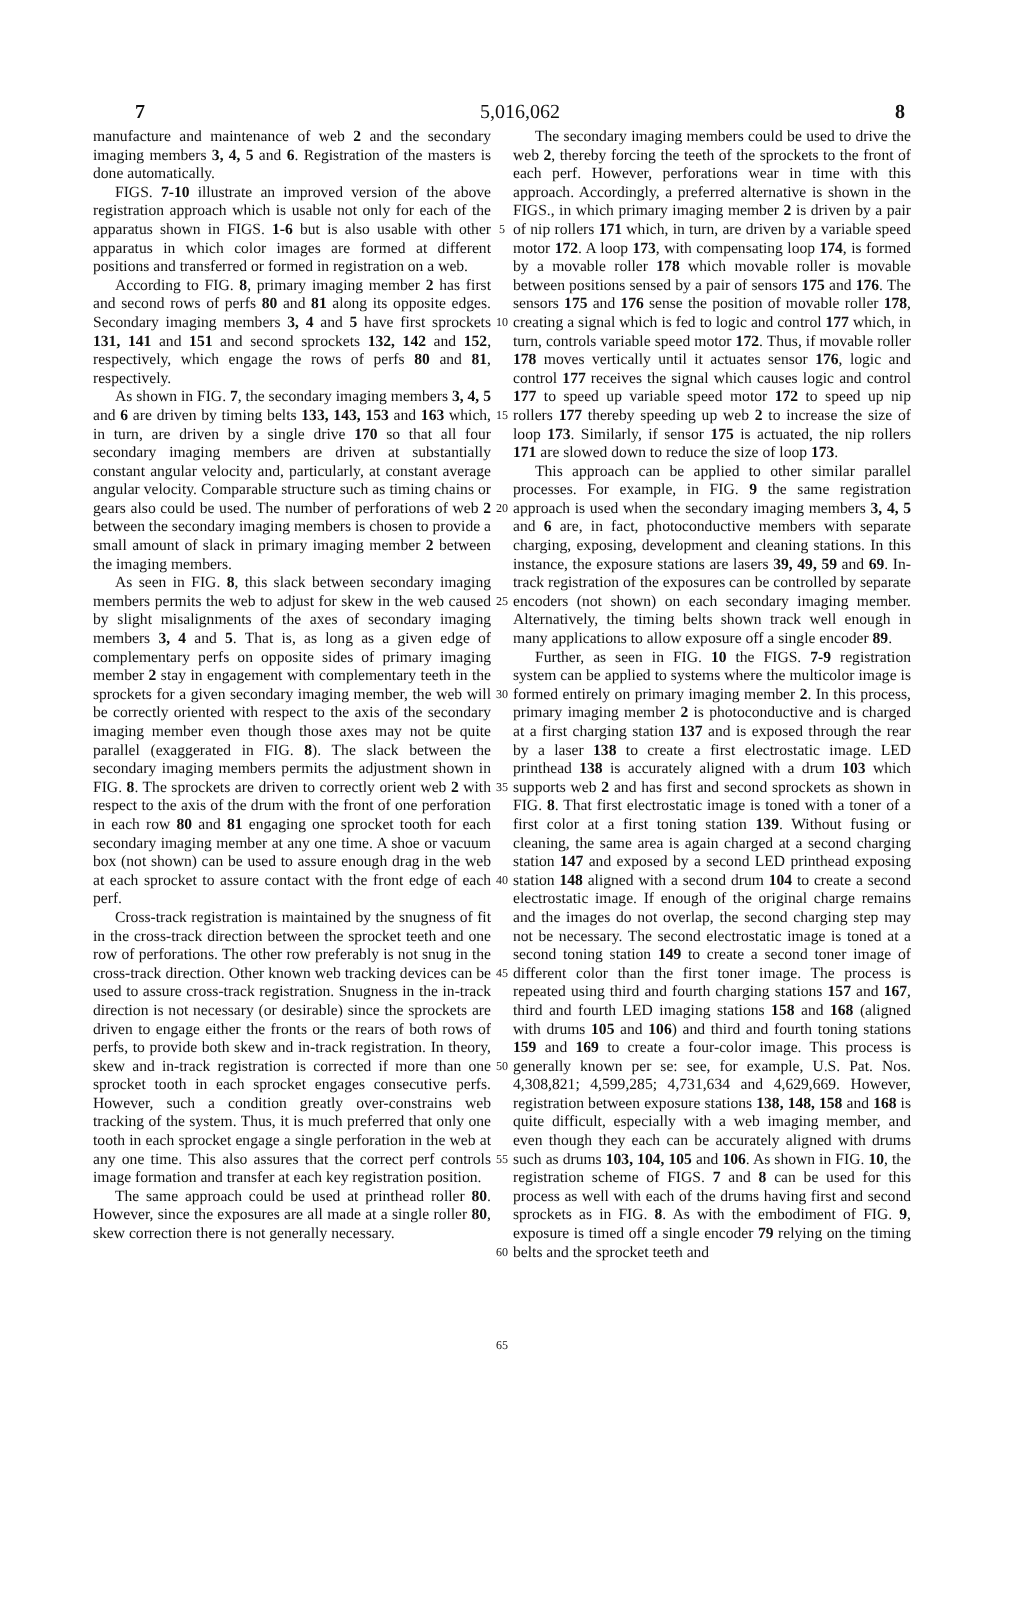7
5,016,062
8
manufacture and maintenance of web 2 and the secondary imaging members 3, 4, 5 and 6. Registration of the masters is done automatically.
FIGS. 7-10 illustrate an improved version of the above registration approach which is usable not only for each of the apparatus shown in FIGS. 1-6 but is also usable with other apparatus in which color images are formed at different positions and transferred or formed in registration on a web.
According to FIG. 8, primary imaging member 2 has first and second rows of perfs 80 and 81 along its opposite edges. Secondary imaging members 3, 4 and 5 have first sprockets 131, 141 and 151 and second sprockets 132, 142 and 152, respectively, which engage the rows of perfs 80 and 81, respectively.
As shown in FIG. 7, the secondary imaging members 3, 4, 5 and 6 are driven by timing belts 133, 143, 153 and 163 which, in turn, are driven by a single drive 170 so that all four secondary imaging members are driven at substantially constant angular velocity and, particularly, at constant average angular velocity. Comparable structure such as timing chains or gears also could be used. The number of perforations of web 2 between the secondary imaging members is chosen to provide a small amount of slack in primary imaging member 2 between the imaging members.
As seen in FIG. 8, this slack between secondary imaging members permits the web to adjust for skew in the web caused by slight misalignments of the axes of secondary imaging members 3, 4 and 5. That is, as long as a given edge of complementary perfs on opposite sides of primary imaging member 2 stay in engagement with complementary teeth in the sprockets for a given secondary imaging member, the web will be correctly oriented with respect to the axis of the secondary imaging member even though those axes may not be quite parallel (exaggerated in FIG. 8). The slack between the secondary imaging members permits the adjustment shown in FIG. 8. The sprockets are driven to correctly orient web 2 with respect to the axis of the drum with the front of one perforation in each row 80 and 81 engaging one sprocket tooth for each secondary imaging member at any one time. A shoe or vacuum box (not shown) can be used to assure enough drag in the web at each sprocket to assure contact with the front edge of each perf.
Cross-track registration is maintained by the snugness of fit in the cross-track direction between the sprocket teeth and one row of perforations. The other row preferably is not snug in the cross-track direction. Other known web tracking devices can be used to assure cross-track registration. Snugness in the in-track direction is not necessary (or desirable) since the sprockets are driven to engage either the fronts or the rears of both rows of perfs, to provide both skew and in-track registration. In theory, skew and in-track registration is corrected if more than one sprocket tooth in each sprocket engages consecutive perfs. However, such a condition greatly over-constrains web tracking of the system. Thus, it is much preferred that only one tooth in each sprocket engage a single perforation in the web at any one time. This also assures that the correct perf controls image formation and transfer at each key registration position.
The same approach could be used at printhead roller 80. However, since the exposures are all made at a single roller 80, skew correction there is not generally necessary.
5
10
15
20
25
30
35
40
45
50
55
60
65
The secondary imaging members could be used to drive the web 2, thereby forcing the teeth of the sprockets to the front of each perf. However, perforations wear in time with this approach. Accordingly, a preferred alternative is shown in the FIGS., in which primary imaging member 2 is driven by a pair of nip rollers 171 which, in turn, are driven by a variable speed motor 172. A loop 173, with compensating loop 174, is formed by a movable roller 178 which movable roller is movable between positions sensed by a pair of sensors 175 and 176. The sensors 175 and 176 sense the position of movable roller 178, creating a signal which is fed to logic and control 177 which, in turn, controls variable speed motor 172. Thus, if movable roller 178 moves vertically until it actuates sensor 176, logic and control 177 receives the signal which causes logic and control 177 to speed up variable speed motor 172 to speed up nip rollers 177 thereby speeding up web 2 to increase the size of loop 173. Similarly, if sensor 175 is actuated, the nip rollers 171 are slowed down to reduce the size of loop 173.
This approach can be applied to other similar parallel processes. For example, in FIG. 9 the same registration approach is used when the secondary imaging members 3, 4, 5 and 6 are, in fact, photoconductive members with separate charging, exposing, development and cleaning stations. In this instance, the exposure stations are lasers 39, 49, 59 and 69. In-track registration of the exposures can be controlled by separate encoders (not shown) on each secondary imaging member. Alternatively, the timing belts shown track well enough in many applications to allow exposure off a single encoder 89.
Further, as seen in FIG. 10 the FIGS. 7-9 registration system can be applied to systems where the multicolor image is formed entirely on primary imaging member 2. In this process, primary imaging member 2 is photoconductive and is charged at a first charging station 137 and is exposed through the rear by a laser 138 to create a first electrostatic image. LED printhead 138 is accurately aligned with a drum 103 which supports web 2 and has first and second sprockets as shown in FIG. 8. That first electrostatic image is toned with a toner of a first color at a first toning station 139. Without fusing or cleaning, the same area is again charged at a second charging station 147 and exposed by a second LED printhead exposing station 148 aligned with a second drum 104 to create a second electrostatic image. If enough of the original charge remains and the images do not overlap, the second charging step may not be necessary. The second electrostatic image is toned at a second toning station 149 to create a second toner image of different color than the first toner image. The process is repeated using third and fourth charging stations 157 and 167, third and fourth LED imaging stations 158 and 168 (aligned with drums 105 and 106) and third and fourth toning stations 159 and 169 to create a four-color image. This process is generally known per se: see, for example, U.S. Pat. Nos. 4,308,821; 4,599,285; 4,731,634 and 4,629,669. However, registration between exposure stations 138, 148, 158 and 168 is quite difficult, especially with a web imaging member, and even though they each can be accurately aligned with drums such as drums 103, 104, 105 and 106. As shown in FIG. 10, the registration scheme of FIGS. 7 and 8 can be used for this process as well with each of the drums having first and second sprockets as in FIG. 8. As with the embodiment of FIG. 9, exposure is timed off a single encoder 79 relying on the timing belts and the sprocket teeth and